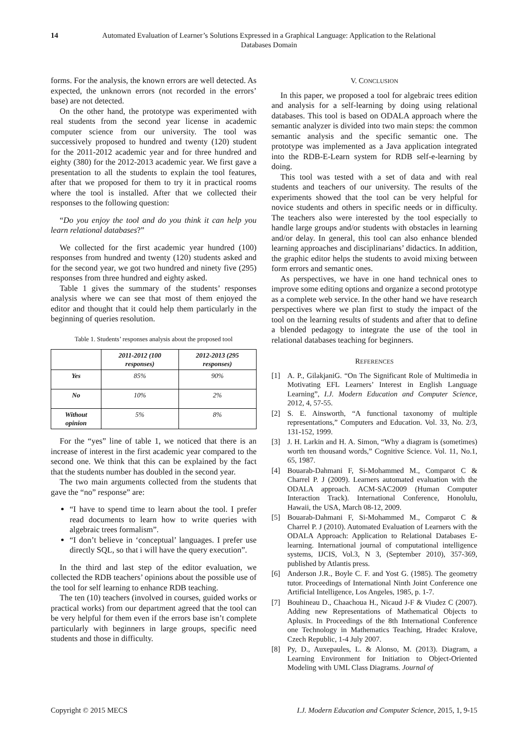14 Automated Evaluation of Learner’s Solutions Expressed in a Graphical Language: Application to the Relational Databases Domain
forms. For the analysis, the known errors are well detected. As expected, the unknown errors (not recorded in the errors’ base) are not detected.
On the other hand, the prototype was experimented with real students from the second year license in academic computer science from our university. The tool was successively proposed to hundred and twenty (120) student for the 2011-2012 academic year and for three hundred and eighty (380) for the 2012-2013 academic year. We first gave a presentation to all the students to explain the tool features, after that we proposed for them to try it in practical rooms where the tool is installed. After that we collected their responses to the following question:
“Do you enjoy the tool and do you think it can help you learn relational databases?”
We collected for the first academic year hundred (100) responses from hundred and twenty (120) students asked and for the second year, we got two hundred and ninety five (295) responses from three hundred and eighty asked.
Table 1 gives the summary of the students’ responses analysis where we can see that most of them enjoyed the editor and thought that it could help them particularly in the beginning of queries resolution.
Table 1. Students’ responses analysis about the proposed tool
| | 2011-2012 (100 responses) | 2012-2013 (295 responses) |
| --- | --- | --- |
| Yes | 85% | 90% |
| No | 10% | 2% |
| Without opinion | 5% | 8% |
For the “yes” line of table 1, we noticed that there is an increase of interest in the first academic year compared to the second one. We think that this can be explained by the fact that the students number has doubled in the second year.
The two main arguments collected from the students that gave the “no” response” are:
“I have to spend time to learn about the tool. I prefer read documents to learn how to write queries with algebraic trees formalism”.
“I don’t believe in ‘conceptual’ languages. I prefer use directly SQL, so that i will have the query execution”.
In the third and last step of the editor evaluation, we collected the RDB teachers’ opinions about the possible use of the tool for self learning to enhance RDB teaching.
The ten (10) teachers (involved in courses, guided works or practical works) from our department agreed that the tool can be very helpful for them even if the errors base isn’t complete particularly with beginners in large groups, specific need students and those in difficulty.
V. CONCLUSION
In this paper, we proposed a tool for algebraic trees edition and analysis for a self-learning by doing using relational databases. This tool is based on ODALA approach where the semantic analyzer is divided into two main steps: the common semantic analysis and the specific semantic one. The prototype was implemented as a Java application integrated into the RDB-E-Learn system for RDB self-e-learning by doing.
This tool was tested with a set of data and with real students and teachers of our university. The results of the experiments showed that the tool can be very helpful for novice students and others in specific needs or in difficulty. The teachers also were interested by the tool especially to handle large groups and/or students with obstacles in learning and/or delay. In general, this tool can also enhance blended learning approaches and disciplinarians’ didactics. In addition, the graphic editor helps the students to avoid mixing between form errors and semantic ones.
As perspectives, we have in one hand technical ones to improve some editing options and organize a second prototype as a complete web service. In the other hand we have research perspectives where we plan first to study the impact of the tool on the learning results of students and after that to define a blended pedagogy to integrate the use of the tool in relational databases teaching for beginners.
REFERENCES
[1] A. P., GilakjaniG. “On The Significant Role of Multimedia in Motivating EFL Learners’ Interest in English Language Learning”, I.J. Modern Education and Computer Science, 2012, 4, 57-55.
[2] S. E. Ainsworth, “A functional taxonomy of multiple representations,” Computers and Education. Vol. 33, No. 2/3, 131-152, 1999.
[3] J. H. Larkin and H. A. Simon, “Why a diagram is (sometimes) worth ten thousand words,” Cognitive Science. Vol. 11, No.1, 65, 1987.
[4] Bouarab-Dahmani F, Si-Mohammed M., Comparot C & Charrel P. J (2009). Learners automated evaluation with the ODALA approach. ACM-SAC2009 (Human Computer Interaction Track). International Conference, Honolulu, Hawaii, the USA, March 08-12, 2009.
[5] Bouarab-Dahmani F, Si-Mohammed M., Comparot C & Charrel P. J (2010). Automated Evaluation of Learners with the ODALA Approach: Application to Relational Databases E-learning. International journal of computational intelligence systems, IJCIS, Vol.3, N 3, (September 2010), 357-369, published by Atlantis press.
[6] Anderson J.R., Boyle C. F. and Yost G. (1985). The geometry tutor. Proceedings of International Ninth Joint Conference one Artificial Intelligence, Los Angeles, 1985, p. 1-7.
[7] Bouhineau D., Chaachoua H., Nicaud J-F & Viudez C (2007). Adding new Representations of Mathematical Objects to Aplusix. In Proceedings of the 8th International Conference one Technology in Mathematics Teaching, Hradec Kralove, Czech Republic, 1-4 July 2007.
[8] Py, D., Auxepaules, L. & Alonso, M. (2013). Diagram, a Learning Environment for Initiation to Object-Oriented Modeling with UML Class Diagrams. Journal of
Copyright © 2015 MECS I.J. Modern Education and Computer Science, 2015, 1, 9-15